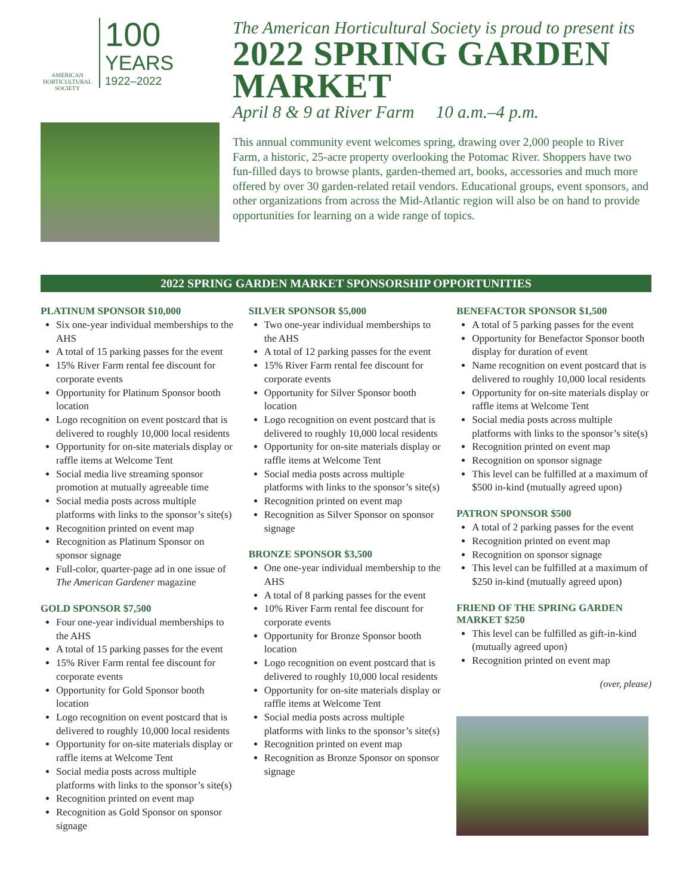AMERICAN HORTICULTURAL SOCIETY
100
YEARS
1922–2022
The American Horticultural Society is proud to present its
2022 SPRING GARDEN MARKET
April 8 & 9 at River Farm 10 a.m.–4 p.m.
This annual community event welcomes spring, drawing over 2,000 people to River Farm, a historic, 25-acre property overlooking the Potomac River. Shoppers have two fun-filled days to browse plants, garden-themed art, books, accessories and much more offered by over 30 garden-related retail vendors. Educational groups, event sponsors, and other organizations from across the Mid-Atlantic region will also be on hand to provide opportunities for learning on a wide range of topics.
2022 SPRING GARDEN MARKET SPONSORSHIP OPPORTUNITIES
PLATINUM SPONSOR $10,000
Six one-year individual memberships to the AHS
A total of 15 parking passes for the event
15% River Farm rental fee discount for corporate events
Opportunity for Platinum Sponsor booth location
Logo recognition on event postcard that is delivered to roughly 10,000 local residents
Opportunity for on-site materials display or raffle items at Welcome Tent
Social media live streaming sponsor promotion at mutually agreeable time
Social media posts across multiple platforms with links to the sponsor’s site(s)
Recognition printed on event map
Recognition as Platinum Sponsor on sponsor signage
Full-color, quarter-page ad in one issue of The American Gardener magazine
GOLD SPONSOR $7,500
Four one-year individual memberships to the AHS
A total of 15 parking passes for the event
15% River Farm rental fee discount for corporate events
Opportunity for Gold Sponsor booth location
Logo recognition on event postcard that is delivered to roughly 10,000 local residents
Opportunity for on-site materials display or raffle items at Welcome Tent
Social media posts across multiple platforms with links to the sponsor’s site(s)
Recognition printed on event map
Recognition as Gold Sponsor on sponsor signage
SILVER SPONSOR $5,000
Two one-year individual memberships to the AHS
A total of 12 parking passes for the event
15% River Farm rental fee discount for corporate events
Opportunity for Silver Sponsor booth location
Logo recognition on event postcard that is delivered to roughly 10,000 local residents
Opportunity for on-site materials display or raffle items at Welcome Tent
Social media posts across multiple platforms with links to the sponsor’s site(s)
Recognition printed on event map
Recognition as Silver Sponsor on sponsor signage
BRONZE SPONSOR $3,500
One one-year individual membership to the AHS
A total of 8 parking passes for the event
10% River Farm rental fee discount for corporate events
Opportunity for Bronze Sponsor booth location
Logo recognition on event postcard that is delivered to roughly 10,000 local residents
Opportunity for on-site materials display or raffle items at Welcome Tent
Social media posts across multiple platforms with links to the sponsor’s site(s)
Recognition printed on event map
Recognition as Bronze Sponsor on sponsor signage
BENEFACTOR SPONSOR $1,500
A total of 5 parking passes for the event
Opportunity for Benefactor Sponsor booth display for duration of event
Name recognition on event postcard that is delivered to roughly 10,000 local residents
Opportunity for on-site materials display or raffle items at Welcome Tent
Social media posts across multiple platforms with links to the sponsor’s site(s)
Recognition printed on event map
Recognition on sponsor signage
This level can be fulfilled at a maximum of $500 in-kind (mutually agreed upon)
PATRON SPONSOR $500
A total of 2 parking passes for the event
Recognition printed on event map
Recognition on sponsor signage
This level can be fulfilled at a maximum of $250 in-kind (mutually agreed upon)
FRIEND OF THE SPRING GARDEN MARKET $250
This level can be fulfilled as gift-in-kind (mutually agreed upon)
Recognition printed on event map
(over, please)